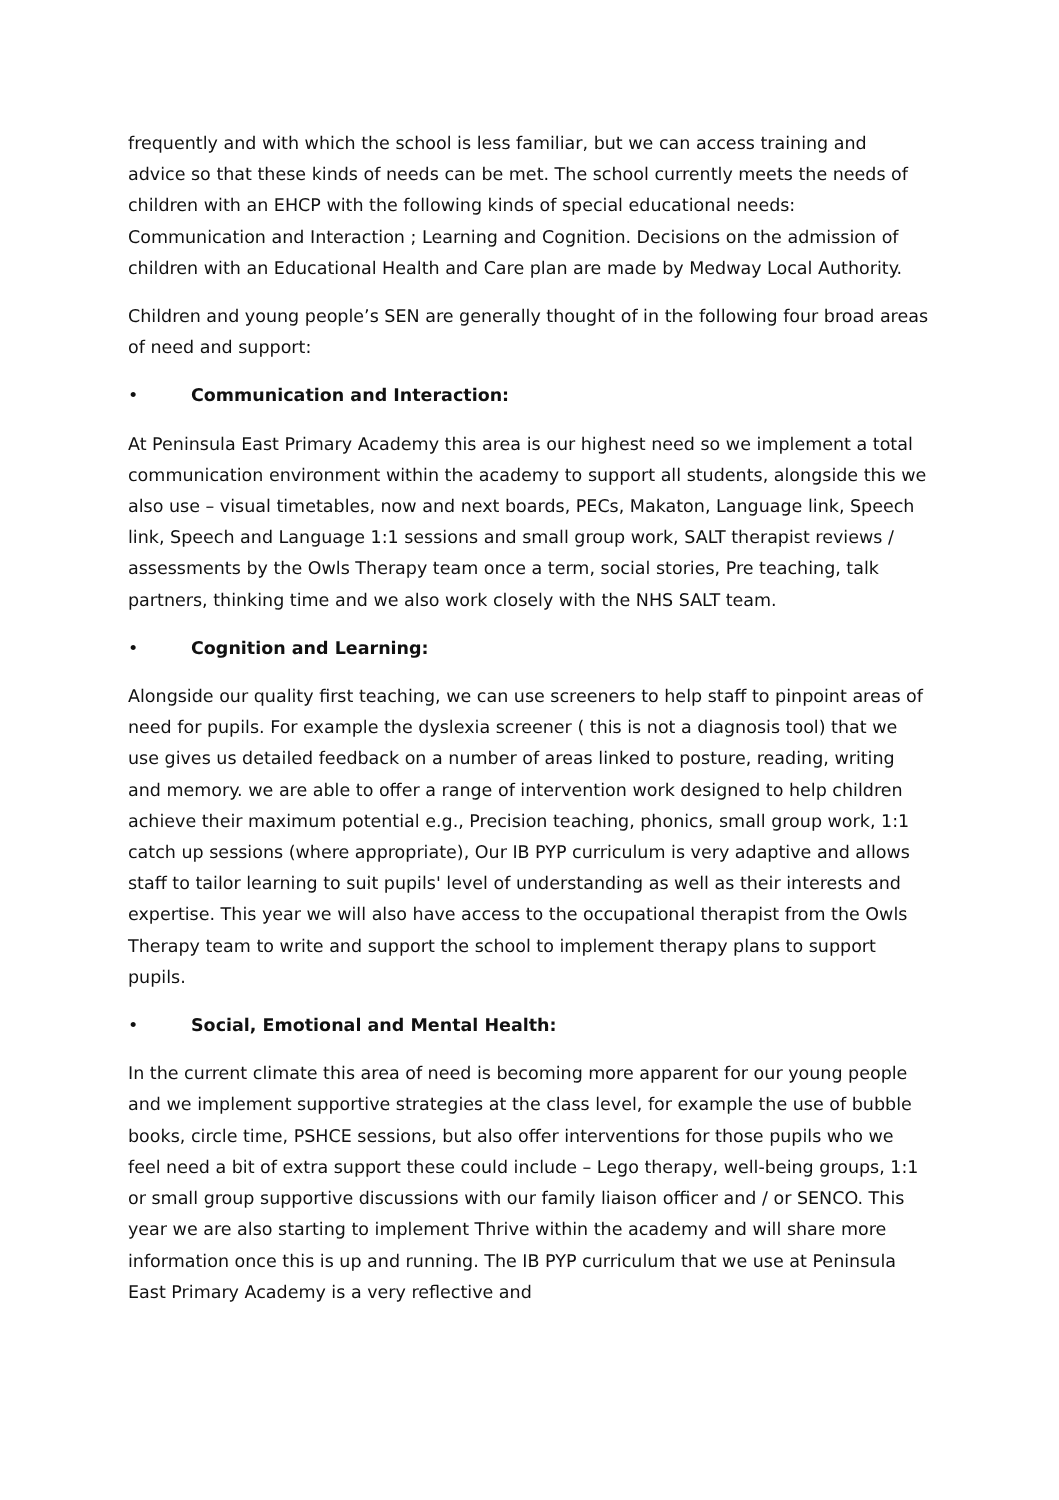frequently and with which the school is less familiar, but we can access training and advice so that these kinds of needs can be met. The school currently meets the needs of children with an EHCP with the following kinds of special educational needs: Communication and Interaction ; Learning and Cognition. Decisions on the admission of children with an Educational Health and Care plan are made by Medway Local Authority.
Children and young people’s SEN are generally thought of in the following four broad areas of need and support:
• Communication and Interaction:
At Peninsula East Primary Academy this area is our highest need so we implement a total communication environment within the academy to support all students, alongside this we also use – visual timetables, now and next boards, PECs, Makaton, Language link, Speech link, Speech and Language 1:1 sessions and small group work, SALT therapist reviews / assessments by the Owls Therapy team once a term, social stories, Pre teaching, talk partners, thinking time and we also work closely with the NHS SALT team.
• Cognition and Learning:
Alongside our quality first teaching, we can use screeners to help staff to pinpoint areas of need for pupils. For example the dyslexia screener ( this is not a diagnosis tool) that we use gives us detailed feedback on a number of areas linked to posture, reading, writing and memory. we are able to offer a range of intervention work designed to help children achieve their maximum potential e.g., Precision teaching, phonics, small group work, 1:1 catch up sessions (where appropriate), Our IB PYP curriculum is very adaptive and allows staff to tailor learning to suit pupils' level of understanding as well as their interests and expertise. This year we will also have access to the occupational therapist from the Owls Therapy team to write and support the school to implement therapy plans to support pupils.
• Social, Emotional and Mental Health:
In the current climate this area of need is becoming more apparent for our young people and we implement supportive strategies at the class level, for example the use of bubble books, circle time, PSHCE sessions, but also offer interventions for those pupils who we feel need a bit of extra support these could include – Lego therapy, well-being groups, 1:1 or small group supportive discussions with our family liaison officer and / or SENCO. This year we are also starting to implement Thrive within the academy and will share more information once this is up and running. The IB PYP curriculum that we use at Peninsula East Primary Academy is a very reflective and